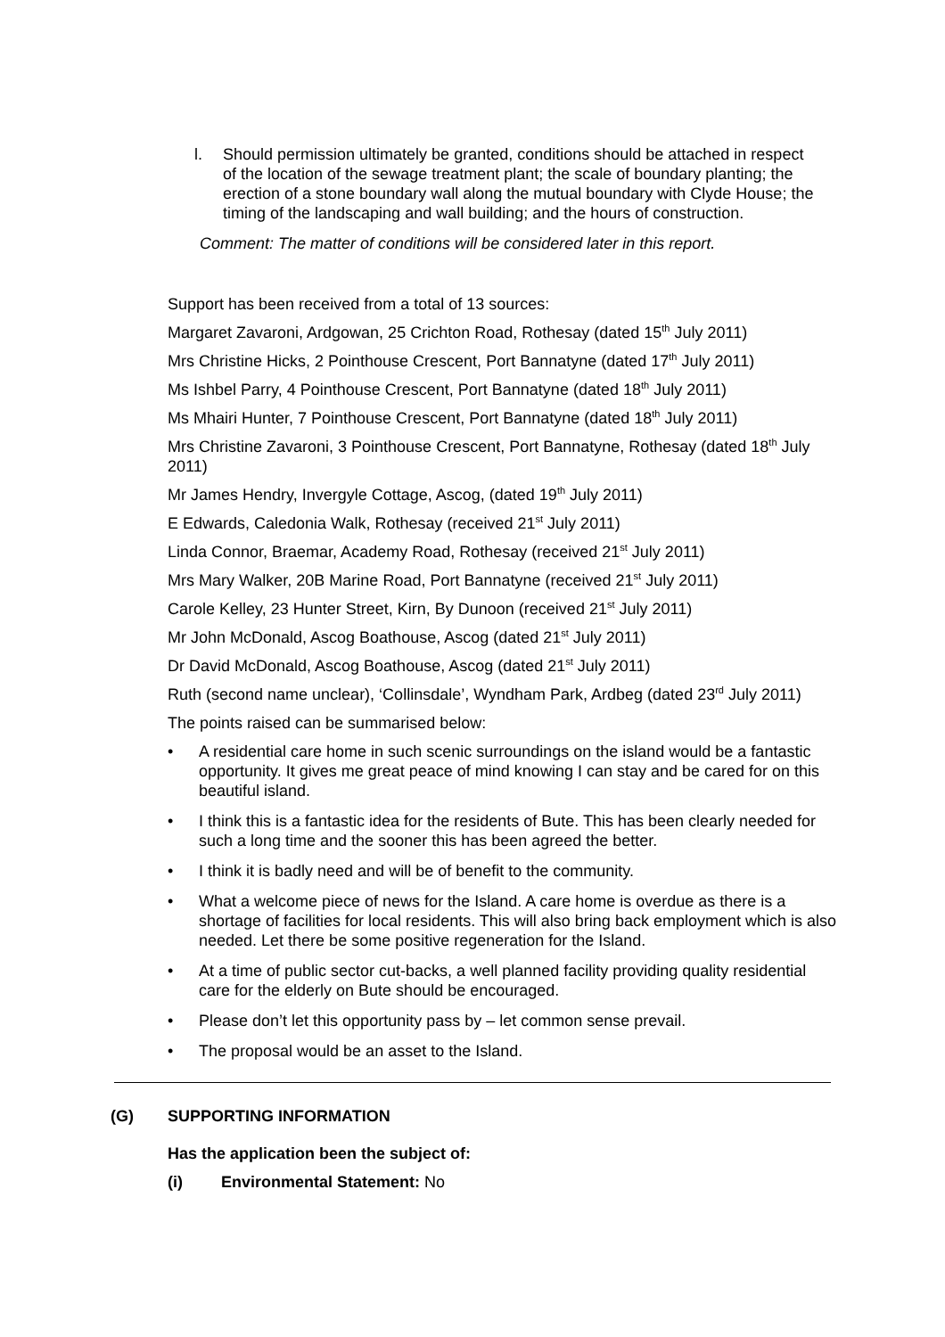l. Should permission ultimately be granted, conditions should be attached in respect of the location of the sewage treatment plant; the scale of boundary planting; the erection of a stone boundary wall along the mutual boundary with Clyde House; the timing of the landscaping and wall building; and the hours of construction.
Comment: The matter of conditions will be considered later in this report.
Support has been received from a total of 13 sources:
Margaret Zavaroni, Ardgowan, 25 Crichton Road, Rothesay (dated 15<sup>th</sup> July 2011)
Mrs Christine Hicks, 2 Pointhouse Crescent, Port Bannatyne (dated 17<sup>th</sup> July 2011)
Ms Ishbel Parry, 4 Pointhouse Crescent, Port Bannatyne (dated 18<sup>th</sup> July 2011)
Ms Mhairi Hunter, 7 Pointhouse Crescent, Port Bannatyne (dated 18<sup>th</sup> July 2011)
Mrs Christine Zavaroni, 3 Pointhouse Crescent, Port Bannatyne, Rothesay (dated 18<sup>th</sup> July 2011)
Mr James Hendry, Invergyle Cottage, Ascog, (dated 19<sup>th</sup> July 2011)
E Edwards, Caledonia Walk, Rothesay (received 21<sup>st</sup> July 2011)
Linda Connor, Braemar, Academy Road, Rothesay (received 21<sup>st</sup> July 2011)
Mrs Mary Walker, 20B Marine Road, Port Bannatyne (received 21<sup>st</sup> July 2011)
Carole Kelley, 23 Hunter Street, Kirn, By Dunoon (received 21<sup>st</sup> July 2011)
Mr John McDonald, Ascog Boathouse, Ascog (dated 21<sup>st</sup> July 2011)
Dr David McDonald, Ascog Boathouse, Ascog (dated 21<sup>st</sup> July 2011)
Ruth (second name unclear), ‘Collinsdale’, Wyndham Park, Ardbeg (dated 23<sup>rd</sup> July 2011)
The points raised can be summarised below:
• A residential care home in such scenic surroundings on the island would be a fantastic opportunity. It gives me great peace of mind knowing I can stay and be cared for on this beautiful island.
• I think this is a fantastic idea for the residents of Bute. This has been clearly needed for such a long time and the sooner this has been agreed the better.
• I think it is badly need and will be of benefit to the community.
• What a welcome piece of news for the Island. A care home is overdue as there is a shortage of facilities for local residents. This will also bring back employment which is also needed. Let there be some positive regeneration for the Island.
• At a time of public sector cut-backs, a well planned facility providing quality residential care for the elderly on Bute should be encouraged.
• Please don’t let this opportunity pass by – let common sense prevail.
• The proposal would be an asset to the Island.
(G) SUPPORTING INFORMATION
Has the application been the subject of:
(i) Environmental Statement: No